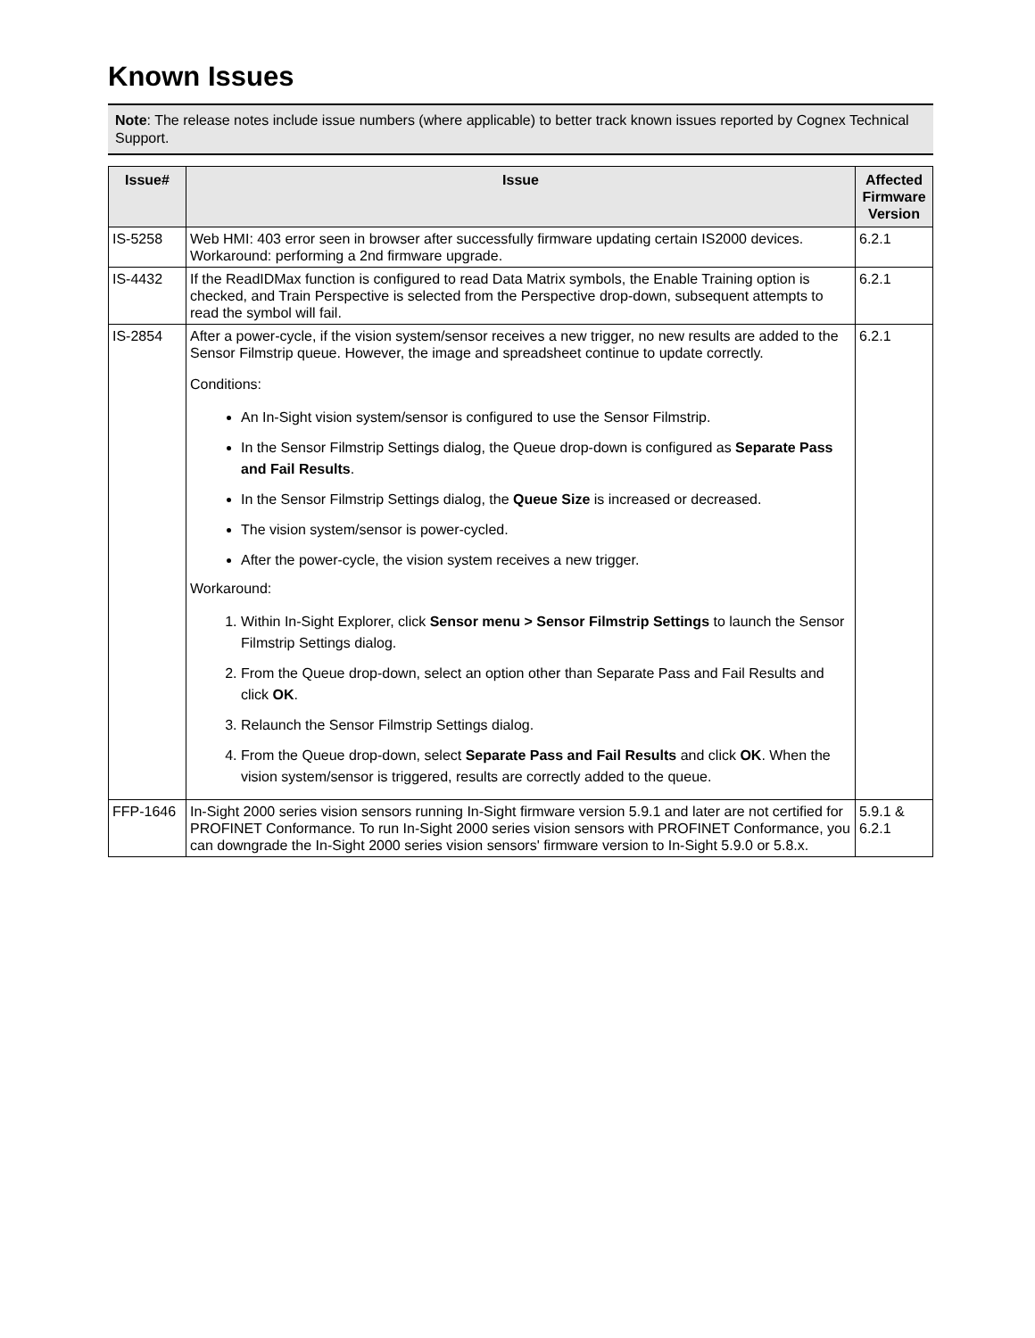Known Issues
Note: The release notes include issue numbers (where applicable) to better track known issues reported by Cognex Technical Support.
| Issue# | Issue | Affected Firmware Version |
| --- | --- | --- |
| IS-5258 | Web HMI: 403 error seen in browser after successfully firmware updating certain IS2000 devices. Workaround: performing a 2nd firmware upgrade. | 6.2.1 |
| IS-4432 | If the ReadIDMax function is configured to read Data Matrix symbols, the Enable Training option is checked, and Train Perspective is selected from the Perspective drop-down, subsequent attempts to read the symbol will fail. | 6.2.1 |
| IS-2854 | After a power-cycle, if the vision system/sensor receives a new trigger, no new results are added to the Sensor Filmstrip queue. However, the image and spreadsheet continue to update correctly. Conditions: An In-Sight vision system/sensor is configured to use the Sensor Filmstrip. In the Sensor Filmstrip Settings dialog, the Queue drop-down is configured as Separate Pass and Fail Results . In the Sensor Filmstrip Settings dialog, the Queue Size is increased or decreased. The vision system/sensor is power-cycled. After the power-cycle, the vision system receives a new trigger. Workaround: 1. Within In-Sight Explorer, click Sensor menu > Sensor Filmstrip Settings to launch the Sensor Filmstrip Settings dialog. 2. From the Queue drop-down, select an option other than Separate Pass and Fail Results and click OK . 3. Relaunch the Sensor Filmstrip Settings dialog. 4. From the Queue drop-down, select Separate Pass and Fail Results and click OK . When the vision system/sensor is triggered, results are correctly added to the queue. | 6.2.1 |
| FFP-1646 | In-Sight 2000 series vision sensors running In-Sight firmware version 5.9.1 and later are not certified for PROFINET Conformance. To run In-Sight 2000 series vision sensors with PROFINET Conformance, you can downgrade the In-Sight 2000 series vision sensors' firmware version to In-Sight 5.9.0 or 5.8.x. | 5.9.1 & 6.2.1 |